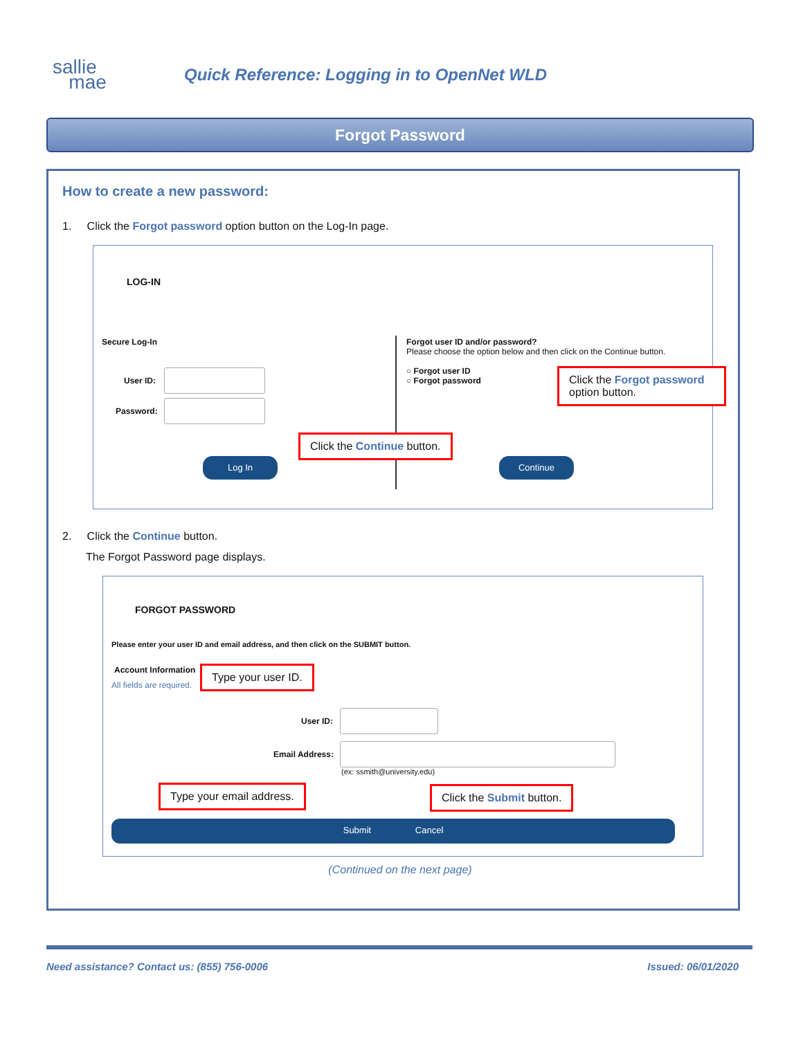sallie
mae
Quick Reference: Logging in to OpenNet WLD
Forgot Password
How to create a new password:
1. Click the Forgot password option button on the Log-In page.
LOG-IN
Secure Log-In
User ID:
Password:
Forgot user ID and/or password?
Please choose the option below and then click on the Continue button.
○ Forgot user ID
○ Forgot password
Click the Forgot password option button.
Click the Continue button.
Log In Continue
2. Click the Continue button.
The Forgot Password page displays.
FORGOT PASSWORD
Please enter your user ID and email address, and then click on the SUBMIT button.
Account Information
All fields are required.
User ID:
Email Address:
(ex: ssmith@university.edu)
Type your user ID.
Type your email address. Click the Submit button.
Submit Cancel
(Continued on the next page)
Need assistance? Contact us: (855) 756-0006 Issued: 06/01/2020